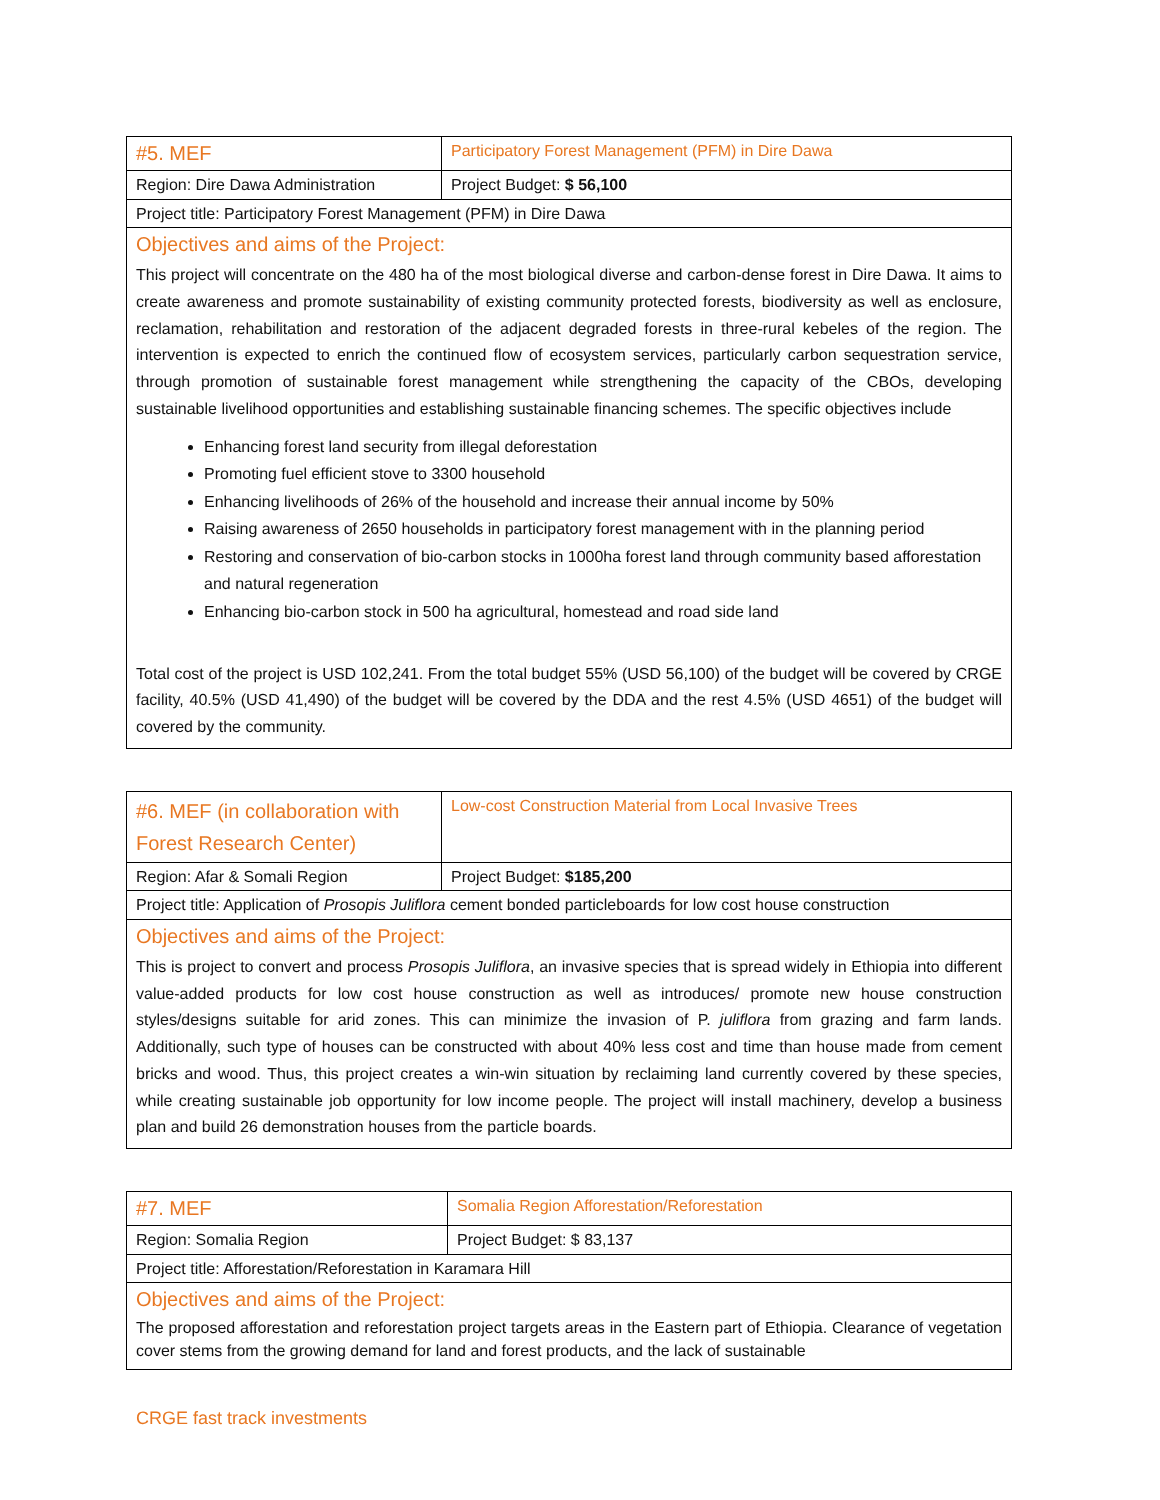| #5. MEF | Participatory Forest Management (PFM) in Dire Dawa |
| Region: Dire Dawa Administration | Project Budget: $ 56,100 |
| Project title: Participatory Forest Management (PFM) in Dire Dawa | |
| Objectives and aims of the Project: This project will concentrate on the 480 ha of the most biological diverse and carbon-dense forest in Dire Dawa. It aims to create awareness and promote sustainability of existing community protected forests, biodiversity as well as enclosure, reclamation, rehabilitation and restoration of the adjacent degraded forests in three-rural kebeles of the region. The intervention is expected to enrich the continued flow of ecosystem services, particularly carbon sequestration service, through promotion of sustainable forest management while strengthening the capacity of the CBOs, developing sustainable livelihood opportunities and establishing sustainable financing schemes. The specific objectives include Enhancing forest land security from illegal deforestation Promoting fuel efficient stove to 3300 household Enhancing livelihoods of 26% of the household and increase their annual income by 50% Raising awareness of 2650 households in participatory forest management with in the planning period Restoring and conservation of bio-carbon stocks in 1000ha forest land through community based afforestation and natural regeneration Enhancing bio-carbon stock in 500 ha agricultural, homestead and road side land Total cost of the project is USD 102,241. From the total budget 55% (USD 56,100) of the budget will be covered by CRGE facility, 40.5% (USD 41,490) of the budget will be covered by the DDA and the rest 4.5% (USD 4651) of the budget will covered by the community. | |
| #6. MEF (in collaboration with Forest Research Center) | Low-cost Construction Material from Local Invasive Trees |
| Region: Afar & Somali Region | Project Budget: $185,200 |
| Project title: Application of Prosopis Juliflora cement bonded particleboards for low cost house construction | |
| Objectives and aims of the Project: This is project to convert and process Prosopis Juliflora , an invasive species that is spread widely in Ethiopia into different value-added products for low cost house construction as well as introduces/ promote new house construction styles/designs suitable for arid zones. This can minimize the invasion of P. juliflora from grazing and farm lands. Additionally, such type of houses can be constructed with about 40% less cost and time than house made from cement bricks and wood. Thus, this project creates a win-win situation by reclaiming land currently covered by these species, while creating sustainable job opportunity for low income people. The project will install machinery, develop a business plan and build 26 demonstration houses from the particle boards. | |
| #7. MEF | Somalia Region Afforestation/Reforestation |
| Region: Somalia Region | Project Budget: $ 83,137 |
| Project title: Afforestation/Reforestation in Karamara Hill | |
| Objectives and aims of the Project: The proposed afforestation and reforestation project targets areas in the Eastern part of Ethiopia. Clearance of vegetation cover stems from the growing demand for land and forest products, and the lack of sustainable | |
CRGE fast track investments